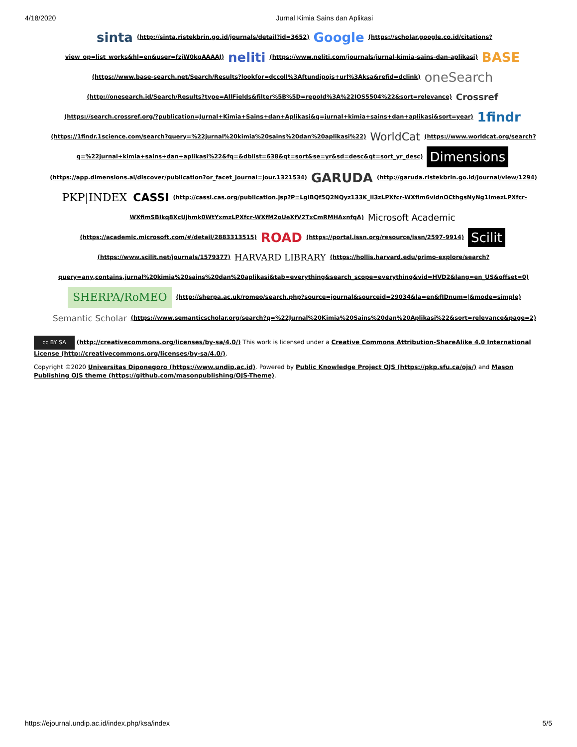4/18/2020 Jurnal Kimia Sains dan Aplikasi
sinta (http://sinta.ristekbrin.go.id/journals/detail?id=3652) Google (https://scholar.google.co.id/citations?view_op=list_works&hl=en&user=fzjW0kgAAAAJ) neliti (https://www.neliti.com/journals/jurnal-kimia-sains-dan-aplikasi) BASE (https://www.base-search.net/Search/Results?lookfor=dccoll%3Aftundipojs+url%3Aksa&refid=dclink) oneSearch (http://onesearch.id/Search/Results?type=AllFields&filter%5B%5D=repoId%3A%22IOS5504%22&sort=relevance) Crossref (https://search.crossref.org/?publication=Jurnal+Kimia+Sains+dan+Aplikasi&q=jurnal+kimia+sains+dan+aplikasi&sort=year) 1findr (https://1findr.1science.com/search?query=%22jurnal%20kimia%20sains%20dan%20aplikasi%22) WorldCat (https://www.worldcat.org/search?q=%22jurnal+kimia+sains+dan+aplikasi%22&fq=&dblist=638&qt=sort&se=yr&sd=desc&qt=sort_yr_desc) Dimensions (https://app.dimensions.ai/discover/publication?or_facet_journal=jour.1321534) GARUDA (http://garuda.ristekbrin.go.id/journal/view/1294) PKP|INDEX CASSI (http://cassi.cas.org/publication.jsp?P=LglBQf5Q2NQyz133K_ll3zLPXfcr-WXfIm6vidnOCthgsNyNg1ImezLPXfcr-WXfimSBIkq8XcUjhmk0WtYxmzLPXfcr-WXfM2oUeXfV2TxCmRMHAxnfqA) Microsoft Academic (https://academic.microsoft.com/#/detail/2883313515) ROAD (https://portal.issn.org/resource/issn/2597-9914) Scilit (https://www.scilit.net/journals/1579377) HARVARD LIBRARY (https://hollis.harvard.edu/primo-explore/search?query=any,contains,jurnal%20kimia%20sains%20dan%20aplikasi&tab=everything&search_scope=everything&vid=HVD2&lang=en_US&offset=0) SHERPA/RoMEO (http://sherpa.ac.uk/romeo/search.php?source=journal&sourceid=29034&la=en&fIDnum=|&mode=simple) Semantic Scholar (https://www.semanticscholar.org/search?q=%22Jurnal%20Kimia%20Sains%20dan%20Aplikasi%22&sort=relevance&page=2)
cc BY SA (http://creativecommons.org/licenses/by-sa/4.0/) This work is licensed under a Creative Commons Attribution-ShareAlike 4.0 International License (http://creativecommons.org/licenses/by-sa/4.0/).
Copyright ©2020 Universitas Diponegoro (https://www.undip.ac.id). Powered by Public Knowledge Project OJS (https://pkp.sfu.ca/ojs/) and Mason Publishing OJS theme (https://github.com/masonpublishing/OJS-Theme).
https://ejournal.undip.ac.id/index.php/ksa/index 5/5